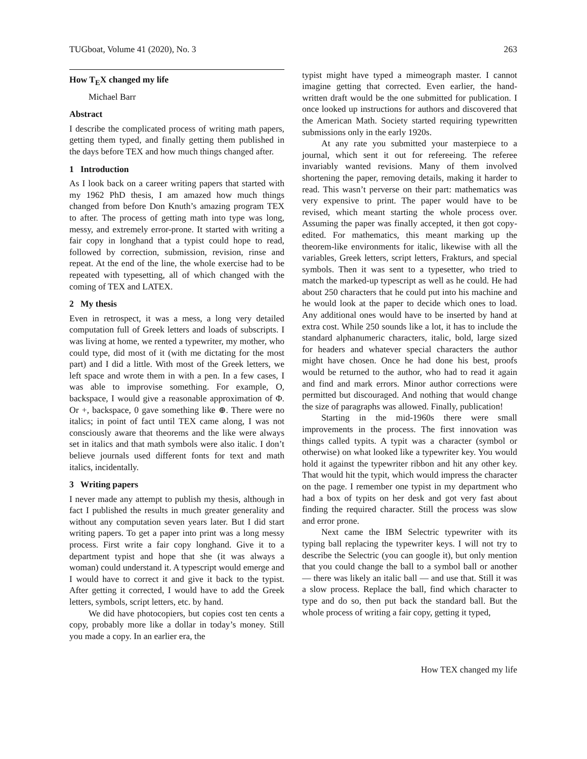TUGboat, Volume 41 (2020), No. 3 263
How T<sub>E</sub>X changed my life
Michael Barr
Abstract
I describe the complicated process of writing math papers, getting them typed, and finally getting them published in the days before TEX and how much things changed after.
1 Introduction
As I look back on a career writing papers that started with my 1962 PhD thesis, I am amazed how much things changed from before Don Knuth’s amazing program TEX to after. The process of getting math into type was long, messy, and extremely error-prone. It started with writing a fair copy in longhand that a typist could hope to read, followed by correction, submission, revision, rinse and repeat. At the end of the line, the whole exercise had to be repeated with typesetting, all of which changed with the coming of TEX and LATEX.
2 My thesis
Even in retrospect, it was a mess, a long very detailed computation full of Greek letters and loads of subscripts. I was living at home, we rented a typewriter, my mother, who could type, did most of it (with me dictating for the most part) and I did a little. With most of the Greek letters, we left space and wrote them in with a pen. In a few cases, I was able to improvise something. For example, O, backspace, I would give a reasonable approximation of Φ. Or +, backspace, 0 gave something like ⊕. There were no italics; in point of fact until TEX came along, I was not consciously aware that theorems and the like were always set in italics and that math symbols were also italic. I don’t believe journals used different fonts for text and math italics, incidentally.
3 Writing papers
I never made any attempt to publish my thesis, although in fact I published the results in much greater generality and without any computation seven years later. But I did start writing papers. To get a paper into print was a long messy process. First write a fair copy longhand. Give it to a department typist and hope that she (it was always a woman) could understand it. A typescript would emerge and I would have to correct it and give it back to the typist. After getting it corrected, I would have to add the Greek letters, symbols, script letters, etc. by hand.
We did have photocopiers, but copies cost ten cents a copy, probably more like a dollar in today’s money. Still you made a copy. In an earlier era, the
typist might have typed a mimeograph master. I cannot imagine getting that corrected. Even earlier, the hand-written draft would be the one submitted for publication. I once looked up instructions for authors and discovered that the American Math. Society started requiring typewritten submissions only in the early 1920s.
At any rate you submitted your masterpiece to a journal, which sent it out for refereeing. The referee invariably wanted revisions. Many of them involved shortening the paper, removing details, making it harder to read. This wasn’t perverse on their part: mathematics was very expensive to print. The paper would have to be revised, which meant starting the whole process over. Assuming the paper was finally accepted, it then got copy-edited. For mathematics, this meant marking up the theorem-like environments for italic, likewise with all the variables, Greek letters, script letters, Frakturs, and special symbols. Then it was sent to a typesetter, who tried to match the marked-up typescript as well as he could. He had about 250 characters that he could put into his machine and he would look at the paper to decide which ones to load. Any additional ones would have to be inserted by hand at extra cost. While 250 sounds like a lot, it has to include the standard alphanumeric characters, italic, bold, large sized for headers and whatever special characters the author might have chosen. Once he had done his best, proofs would be returned to the author, who had to read it again and find and mark errors. Minor author corrections were permitted but discouraged. And nothing that would change the size of paragraphs was allowed. Finally, publication!
Starting in the mid-1960s there were small improvements in the process. The first innovation was things called typits. A typit was a character (symbol or otherwise) on what looked like a typewriter key. You would hold it against the typewriter ribbon and hit any other key. That would hit the typit, which would impress the character on the page. I remember one typist in my department who had a box of typits on her desk and got very fast about finding the required character. Still the process was slow and error prone.
Next came the IBM Selectric typewriter with its typing ball replacing the typewriter keys. I will not try to describe the Selectric (you can google it), but only mention that you could change the ball to a symbol ball or another — there was likely an italic ball — and use that. Still it was a slow process. Replace the ball, find which character to type and do so, then put back the standard ball. But the whole process of writing a fair copy, getting it typed,
How TEX changed my life